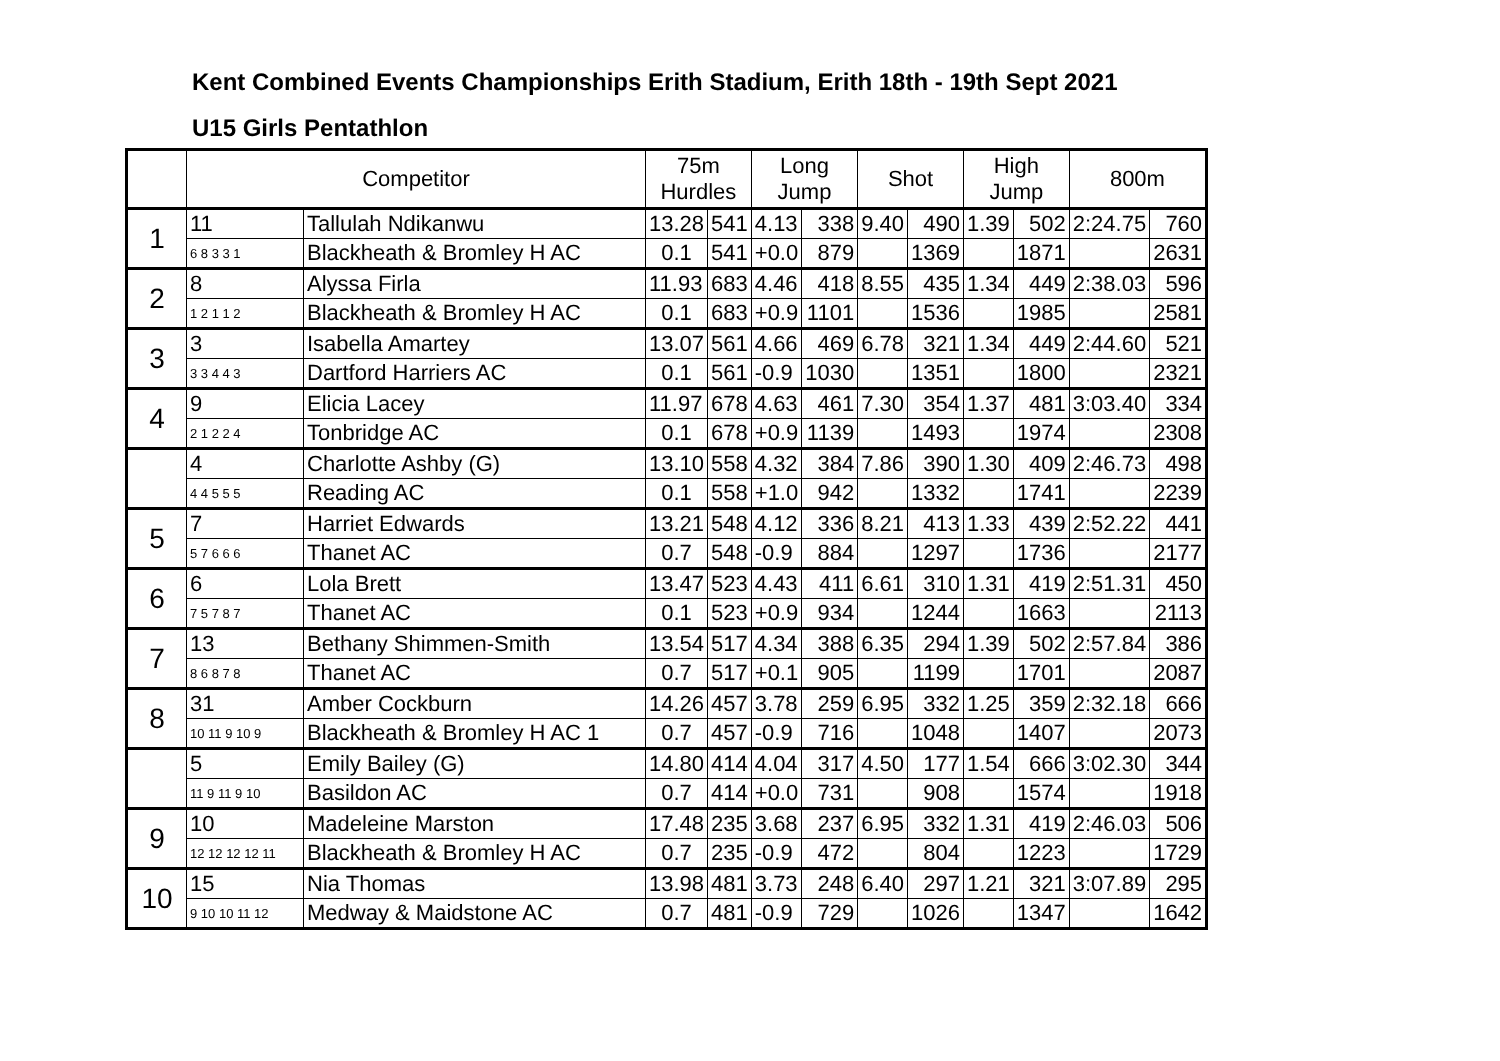Kent Combined Events Championships Erith Stadium, Erith 18th - 19th Sept 2021
U15 Girls Pentathlon
| | Competitor | | 75m Hurdles | | Long Jump | | Shot | | High Jump | | 800m | |
| --- | --- | --- | --- | --- | --- | --- | --- | --- | --- | --- | --- | --- |
| 1 | 11 | Tallulah Ndikanwu | 13.28 | 541 | 4.13 | 338 | 9.40 | 490 | 1.39 | 502 | 2:24.75 | 760 |
| | 6 8 3 3 1 | Blackheath & Bromley H AC | 0.1 | 541 | +0.0 | 879 | | 1369 | | 1871 | | 2631 |
| 2 | 8 | Alyssa Firla | 11.93 | 683 | 4.46 | 418 | 8.55 | 435 | 1.34 | 449 | 2:38.03 | 596 |
| | 1 2 1 1 2 | Blackheath & Bromley H AC | 0.1 | 683 | +0.9 | 1101 | | 1536 | | 1985 | | 2581 |
| 3 | 3 | Isabella Amartey | 13.07 | 561 | 4.66 | 469 | 6.78 | 321 | 1.34 | 449 | 2:44.60 | 521 |
| | 3 3 4 4 3 | Dartford Harriers AC | 0.1 | 561 | -0.9 | 1030 | | 1351 | | 1800 | | 2321 |
| 4 | 9 | Elicia Lacey | 11.97 | 678 | 4.63 | 461 | 7.30 | 354 | 1.37 | 481 | 3:03.40 | 334 |
| | 2 1 2 2 4 | Tonbridge AC | 0.1 | 678 | +0.9 | 1139 | | 1493 | | 1974 | | 2308 |
| | 4 | Charlotte Ashby (G) | 13.10 | 558 | 4.32 | 384 | 7.86 | 390 | 1.30 | 409 | 2:46.73 | 498 |
| | 4 4 5 5 5 | Reading AC | 0.1 | 558 | +1.0 | 942 | | 1332 | | 1741 | | 2239 |
| 5 | 7 | Harriet Edwards | 13.21 | 548 | 4.12 | 336 | 8.21 | 413 | 1.33 | 439 | 2:52.22 | 441 |
| | 5 7 6 6 6 | Thanet AC | 0.7 | 548 | -0.9 | 884 | | 1297 | | 1736 | | 2177 |
| 6 | 6 | Lola Brett | 13.47 | 523 | 4.43 | 411 | 6.61 | 310 | 1.31 | 419 | 2:51.31 | 450 |
| | 7 5 7 8 7 | Thanet AC | 0.1 | 523 | +0.9 | 934 | | 1244 | | 1663 | | 2113 |
| 7 | 13 | Bethany Shimmen-Smith | 13.54 | 517 | 4.34 | 388 | 6.35 | 294 | 1.39 | 502 | 2:57.84 | 386 |
| | 8 6 8 7 8 | Thanet AC | 0.7 | 517 | +0.1 | 905 | | 1199 | | 1701 | | 2087 |
| 8 | 31 | Amber Cockburn | 14.26 | 457 | 3.78 | 259 | 6.95 | 332 | 1.25 | 359 | 2:32.18 | 666 |
| | 10 11 9 10 9 | Blackheath & Bromley H AC 1 | 0.7 | 457 | -0.9 | 716 | | 1048 | | 1407 | | 2073 |
| | 5 | Emily Bailey (G) | 14.80 | 414 | 4.04 | 317 | 4.50 | 177 | 1.54 | 666 | 3:02.30 | 344 |
| | 11 9 11 9 10 | Basildon AC | 0.7 | 414 | +0.0 | 731 | | 908 | | 1574 | | 1918 |
| 9 | 10 | Madeleine Marston | 17.48 | 235 | 3.68 | 237 | 6.95 | 332 | 1.31 | 419 | 2:46.03 | 506 |
| | 12 12 12 12 11 | Blackheath & Bromley H AC | 0.7 | 235 | -0.9 | 472 | | 804 | | 1223 | | 1729 |
| 10 | 15 | Nia Thomas | 13.98 | 481 | 3.73 | 248 | 6.40 | 297 | 1.21 | 321 | 3:07.89 | 295 |
| | 9 10 10 11 12 | Medway & Maidstone AC | 0.7 | 481 | -0.9 | 729 | | 1026 | | 1347 | | 1642 |